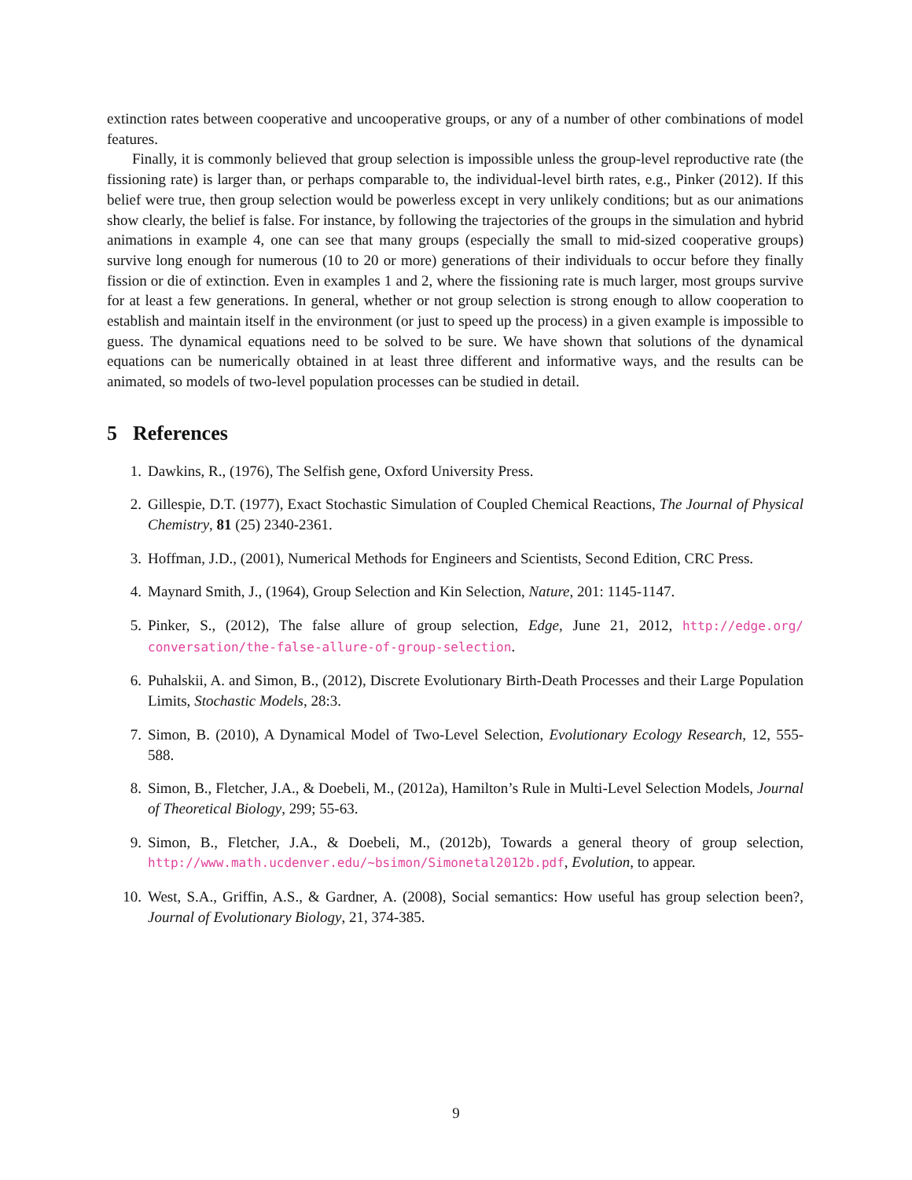extinction rates between cooperative and uncooperative groups, or any of a number of other combinations of model features.
Finally, it is commonly believed that group selection is impossible unless the group-level reproductive rate (the fissioning rate) is larger than, or perhaps comparable to, the individual-level birth rates, e.g., Pinker (2012). If this belief were true, then group selection would be powerless except in very unlikely conditions; but as our animations show clearly, the belief is false. For instance, by following the trajectories of the groups in the simulation and hybrid animations in example 4, one can see that many groups (especially the small to mid-sized cooperative groups) survive long enough for numerous (10 to 20 or more) generations of their individuals to occur before they finally fission or die of extinction. Even in examples 1 and 2, where the fissioning rate is much larger, most groups survive for at least a few generations. In general, whether or not group selection is strong enough to allow cooperation to establish and maintain itself in the environment (or just to speed up the process) in a given example is impossible to guess. The dynamical equations need to be solved to be sure. We have shown that solutions of the dynamical equations can be numerically obtained in at least three different and informative ways, and the results can be animated, so models of two-level population processes can be studied in detail.
5 References
1. Dawkins, R., (1976), The Selfish gene, Oxford University Press.
2. Gillespie, D.T. (1977), Exact Stochastic Simulation of Coupled Chemical Reactions, The Journal of Physical Chemistry, 81 (25) 2340-2361.
3. Hoffman, J.D., (2001), Numerical Methods for Engineers and Scientists, Second Edition, CRC Press.
4. Maynard Smith, J., (1964), Group Selection and Kin Selection, Nature, 201: 1145-1147.
5. Pinker, S., (2012), The false allure of group selection, Edge, June 21, 2012, http://edge.org/ conversation/the-false-allure-of-group-selection.
6. Puhalskii, A. and Simon, B., (2012), Discrete Evolutionary Birth-Death Processes and their Large Population Limits, Stochastic Models, 28:3.
7. Simon, B. (2010), A Dynamical Model of Two-Level Selection, Evolutionary Ecology Research, 12, 555-588.
8. Simon, B., Fletcher, J.A., & Doebeli, M., (2012a), Hamilton’s Rule in Multi-Level Selection Models, Journal of Theoretical Biology, 299; 55-63.
9. Simon, B., Fletcher, J.A., & Doebeli, M., (2012b), Towards a general theory of group selection, http://www.math.ucdenver.edu/~bsimon/Simonetal2012b.pdf, Evolution, to appear.
10. West, S.A., Griffin, A.S., & Gardner, A. (2008), Social semantics: How useful has group selection been?, Journal of Evolutionary Biology, 21, 374-385.
9